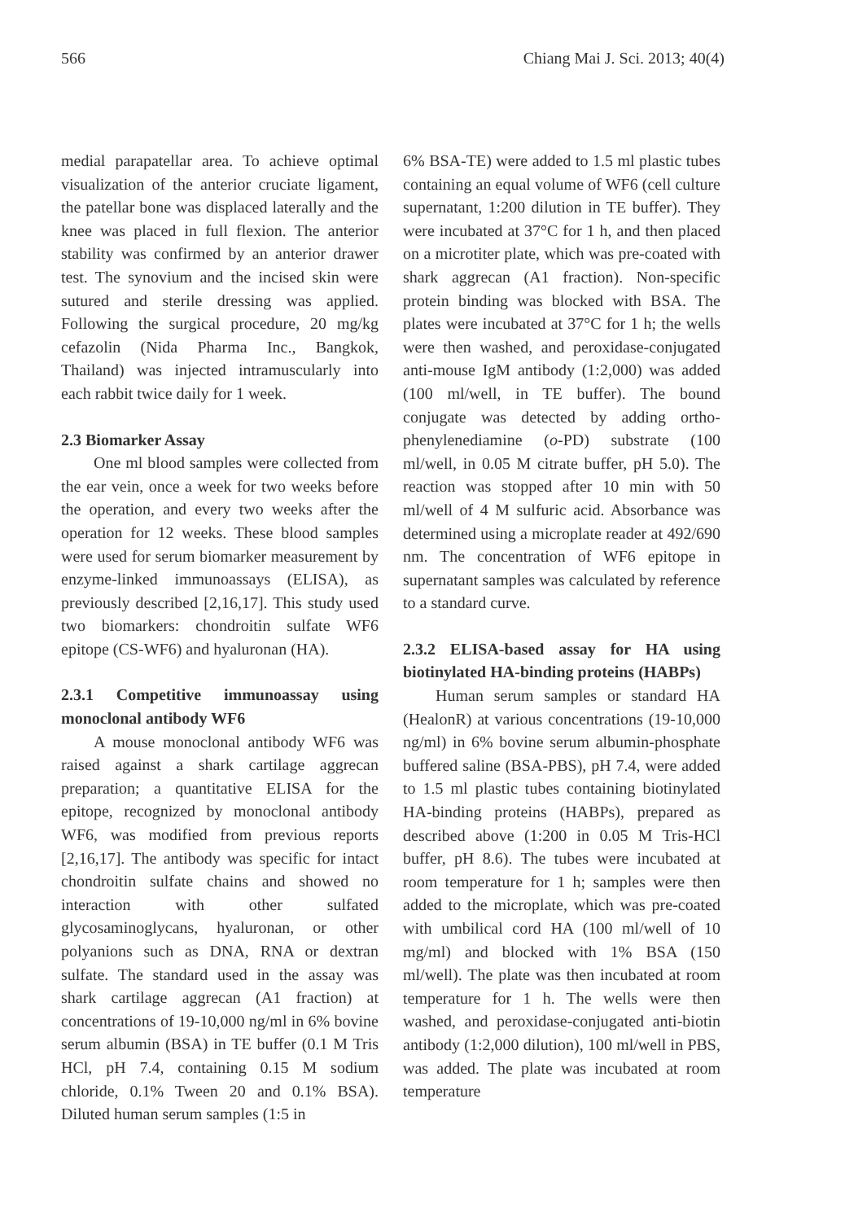566 Chiang Mai J. Sci. 2013; 40(4)
medial parapatellar area. To achieve optimal visualization of the anterior cruciate ligament, the patellar bone was displaced laterally and the knee was placed in full flexion. The anterior stability was confirmed by an anterior drawer test. The synovium and the incised skin were sutured and sterile dressing was applied. Following the surgical procedure, 20 mg/kg cefazolin (Nida Pharma Inc., Bangkok, Thailand) was injected intramuscularly into each rabbit twice daily for 1 week.
2.3 Biomarker Assay
One ml blood samples were collected from the ear vein, once a week for two weeks before the operation, and every two weeks after the operation for 12 weeks. These blood samples were used for serum biomarker measurement by enzyme-linked immunoassays (ELISA), as previously described [2,16,17]. This study used two biomarkers: chondroitin sulfate WF6 epitope (CS-WF6) and hyaluronan (HA).
2.3.1 Competitive immunoassay using monoclonal antibody WF6
A mouse monoclonal antibody WF6 was raised against a shark cartilage aggrecan preparation; a quantitative ELISA for the epitope, recognized by monoclonal antibody WF6, was modified from previous reports [2,16,17]. The antibody was specific for intact chondroitin sulfate chains and showed no interaction with other sulfated glycosaminoglycans, hyaluronan, or other polyanions such as DNA, RNA or dextran sulfate. The standard used in the assay was shark cartilage aggrecan (A1 fraction) at concentrations of 19-10,000 ng/ml in 6% bovine serum albumin (BSA) in TE buffer (0.1 M Tris HCl, pH 7.4, containing 0.15 M sodium chloride, 0.1% Tween 20 and 0.1% BSA). Diluted human serum samples (1:5 in
6% BSA-TE) were added to 1.5 ml plastic tubes containing an equal volume of WF6 (cell culture supernatant, 1:200 dilution in TE buffer). They were incubated at 37°C for 1 h, and then placed on a microtiter plate, which was pre-coated with shark aggrecan (A1 fraction). Non-specific protein binding was blocked with BSA. The plates were incubated at 37°C for 1 h; the wells were then washed, and peroxidase-conjugated anti-mouse IgM antibody (1:2,000) was added (100 ml/well, in TE buffer). The bound conjugate was detected by adding ortho-phenylenediamine (o-PD) substrate (100 ml/well, in 0.05 M citrate buffer, pH 5.0). The reaction was stopped after 10 min with 50 ml/well of 4 M sulfuric acid. Absorbance was determined using a microplate reader at 492/690 nm. The concentration of WF6 epitope in supernatant samples was calculated by reference to a standard curve.
2.3.2 ELISA-based assay for HA using biotinylated HA-binding proteins (HABPs)
Human serum samples or standard HA (HealonR) at various concentrations (19-10,000 ng/ml) in 6% bovine serum albumin-phosphate buffered saline (BSA-PBS), pH 7.4, were added to 1.5 ml plastic tubes containing biotinylated HA-binding proteins (HABPs), prepared as described above (1:200 in 0.05 M Tris-HCl buffer, pH 8.6). The tubes were incubated at room temperature for 1 h; samples were then added to the microplate, which was pre-coated with umbilical cord HA (100 ml/well of 10 mg/ml) and blocked with 1% BSA (150 ml/well). The plate was then incubated at room temperature for 1 h. The wells were then washed, and peroxidase-conjugated anti-biotin antibody (1:2,000 dilution), 100 ml/well in PBS, was added. The plate was incubated at room temperature